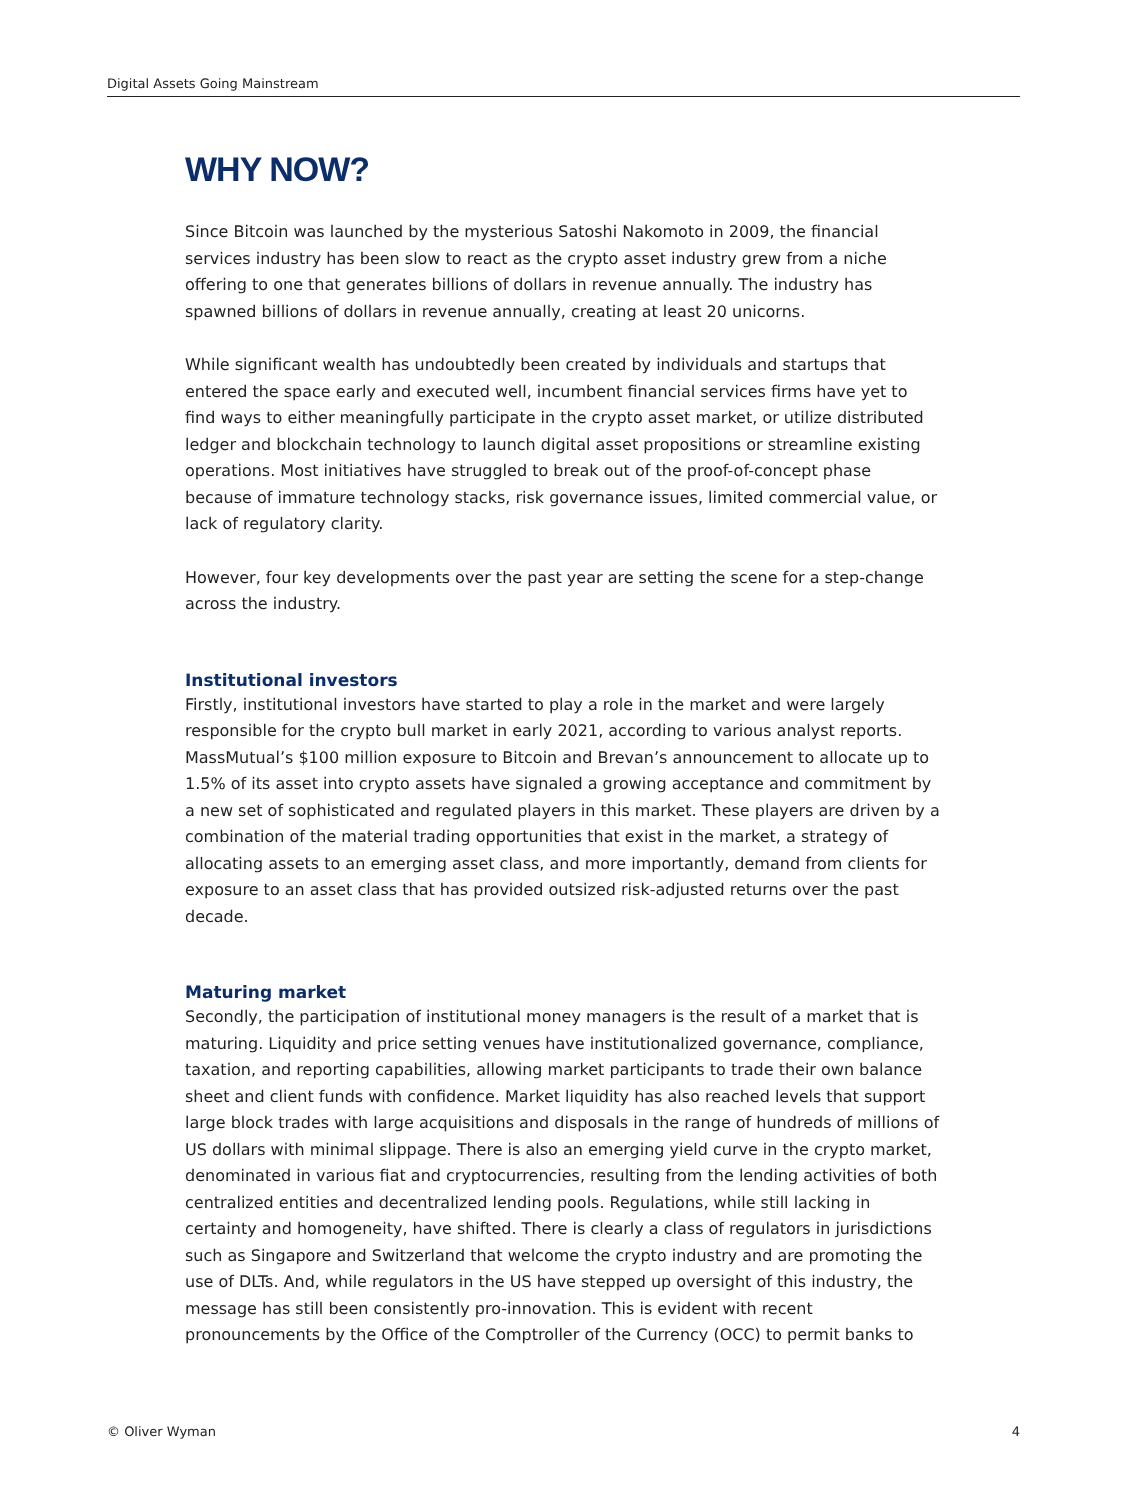Digital Assets Going Mainstream
WHY NOW?
Since Bitcoin was launched by the mysterious Satoshi Nakomoto in 2009, the financial services industry has been slow to react as the crypto asset industry grew from a niche offering to one that generates billions of dollars in revenue annually. The industry has spawned billions of dollars in revenue annually, creating at least 20 unicorns.
While significant wealth has undoubtedly been created by individuals and startups that entered the space early and executed well, incumbent financial services firms have yet to find ways to either meaningfully participate in the crypto asset market, or utilize distributed ledger and blockchain technology to launch digital asset propositions or streamline existing operations. Most initiatives have struggled to break out of the proof-of-concept phase because of immature technology stacks, risk governance issues, limited commercial value, or lack of regulatory clarity.
However, four key developments over the past year are setting the scene for a step-change across the industry.
Institutional investors
Firstly, institutional investors have started to play a role in the market and were largely responsible for the crypto bull market in early 2021, according to various analyst reports. MassMutual’s $100 million exposure to Bitcoin and Brevan’s announcement to allocate up to 1.5% of its asset into crypto assets have signaled a growing acceptance and commitment by a new set of sophisticated and regulated players in this market. These players are driven by a combination of the material trading opportunities that exist in the market, a strategy of allocating assets to an emerging asset class, and more importantly, demand from clients for exposure to an asset class that has provided outsized risk-adjusted returns over the past decade.
Maturing market
Secondly, the participation of institutional money managers is the result of a market that is maturing. Liquidity and price setting venues have institutionalized governance, compliance, taxation, and reporting capabilities, allowing market participants to trade their own balance sheet and client funds with confidence. Market liquidity has also reached levels that support large block trades with large acquisitions and disposals in the range of hundreds of millions of US dollars with minimal slippage. There is also an emerging yield curve in the crypto market, denominated in various fiat and cryptocurrencies, resulting from the lending activities of both centralized entities and decentralized lending pools. Regulations, while still lacking in certainty and homogeneity, have shifted. There is clearly a class of regulators in jurisdictions such as Singapore and Switzerland that welcome the crypto industry and are promoting the use of DLTs. And, while regulators in the US have stepped up oversight of this industry, the message has still been consistently pro-innovation. This is evident with recent pronouncements by the Office of the Comptroller of the Currency (OCC) to permit banks to
© Oliver Wyman 4